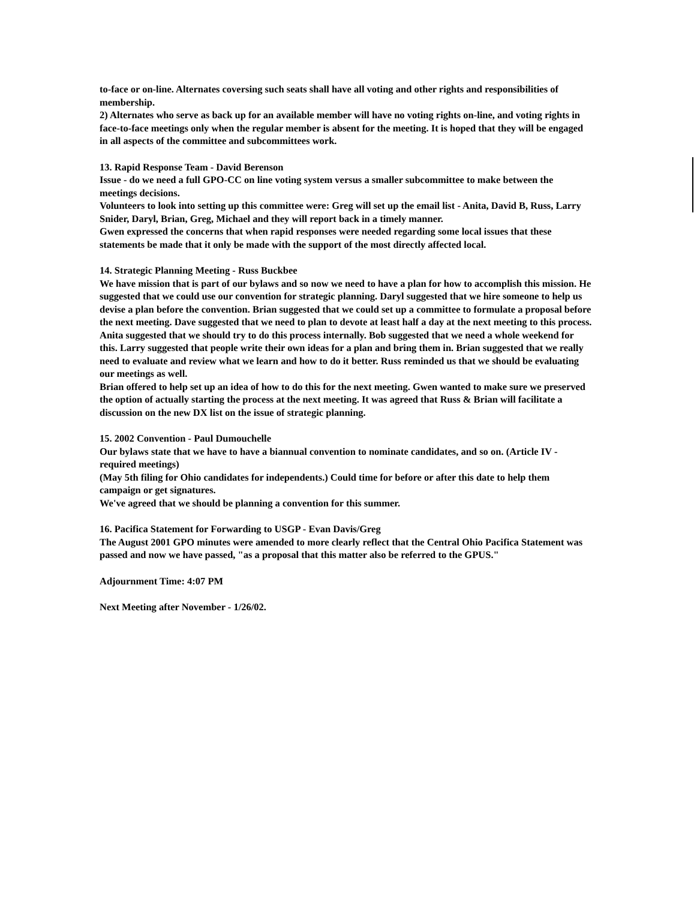to-face or on-line. Alternates coversing such seats shall have all voting and other rights and responsibilities of membership.
2) Alternates who serve as back up for an available member will have no voting rights on-line, and voting rights in face-to-face meetings only when the regular member is absent for the meeting. It is hoped that they will be engaged in all aspects of the committee and subcommittees work.
13. Rapid Response Team - David Berenson
Issue - do we need a full GPO-CC on line voting system versus a smaller subcommittee to make between the meetings decisions.
Volunteers to look into setting up this committee were: Greg will set up the email list - Anita, David B, Russ, Larry Snider, Daryl, Brian, Greg, Michael and they will report back in a timely manner.
Gwen expressed the concerns that when rapid responses were needed regarding some local issues that these statements be made that it only be made with the support of the most directly affected local.
14. Strategic Planning Meeting - Russ Buckbee
We have mission that is part of our bylaws and so now we need to have a plan for how to accomplish this mission. He suggested that we could use our convention for strategic planning. Daryl suggested that we hire someone to help us devise a plan before the convention. Brian suggested that we could set up a committee to formulate a proposal before the next meeting. Dave suggested that we need to plan to devote at least half a day at the next meeting to this process. Anita suggested that we should try to do this process internally. Bob suggested that we need a whole weekend for this. Larry suggested that people write their own ideas for a plan and bring them in. Brian suggested that we really need to evaluate and review what we learn and how to do it better. Russ reminded us that we should be evaluating our meetings as well.
Brian offered to help set up an idea of how to do this for the next meeting. Gwen wanted to make sure we preserved the option of actually starting the process at the next meeting. It was agreed that Russ & Brian will facilitate a discussion on the new DX list on the issue of strategic planning.
15. 2002 Convention - Paul Dumouchelle
Our bylaws state that we have to have a biannual convention to nominate candidates, and so on. (Article IV - required meetings)
(May 5th filing for Ohio candidates for independents.) Could time for before or after this date to help them campaign or get signatures.
We've agreed that we should be planning a convention for this summer.
16. Pacifica Statement for Forwarding to USGP - Evan Davis/Greg
The August 2001 GPO minutes were amended to more clearly reflect that the Central Ohio Pacifica Statement was passed and now we have passed, "as a proposal that this matter also be referred to the GPUS."
Adjournment Time: 4:07 PM
Next Meeting after November - 1/26/02.